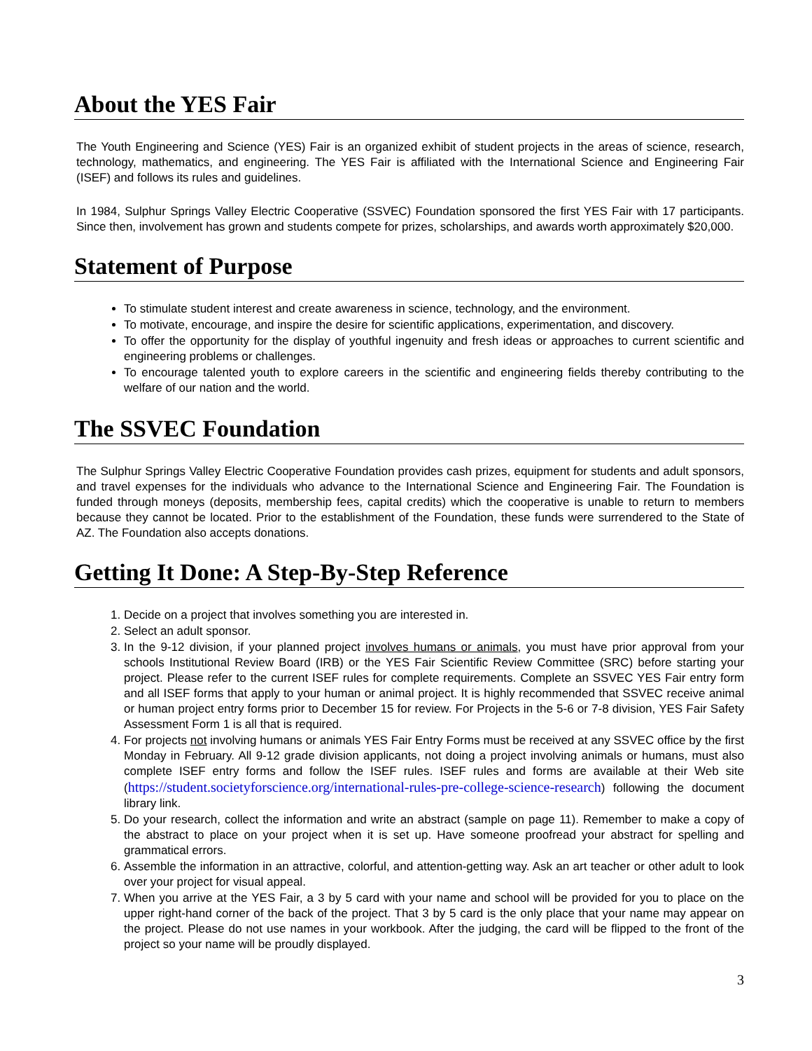About the YES Fair
The Youth Engineering and Science (YES) Fair is an organized exhibit of student projects in the areas of science, research, technology, mathematics, and engineering. The YES Fair is affiliated with the International Science and Engineering Fair (ISEF) and follows its rules and guidelines.
In 1984, Sulphur Springs Valley Electric Cooperative (SSVEC) Foundation sponsored the first YES Fair with 17 participants. Since then, involvement has grown and students compete for prizes, scholarships, and awards worth approximately $20,000.
Statement of Purpose
To stimulate student interest and create awareness in science, technology, and the environment.
To motivate, encourage, and inspire the desire for scientific applications, experimentation, and discovery.
To offer the opportunity for the display of youthful ingenuity and fresh ideas or approaches to current scientific and engineering problems or challenges.
To encourage talented youth to explore careers in the scientific and engineering fields thereby contributing to the welfare of our nation and the world.
The SSVEC Foundation
The Sulphur Springs Valley Electric Cooperative Foundation provides cash prizes, equipment for students and adult sponsors, and travel expenses for the individuals who advance to the International Science and Engineering Fair. The Foundation is funded through moneys (deposits, membership fees, capital credits) which the cooperative is unable to return to members because they cannot be located. Prior to the establishment of the Foundation, these funds were surrendered to the State of AZ. The Foundation also accepts donations.
Getting It Done: A Step-By-Step Reference
1. Decide on a project that involves something you are interested in.
2. Select an adult sponsor.
3. In the 9-12 division, if your planned project involves humans or animals, you must have prior approval from your schools Institutional Review Board (IRB) or the YES Fair Scientific Review Committee (SRC) before starting your project. Please refer to the current ISEF rules for complete requirements. Complete an SSVEC YES Fair entry form and all ISEF forms that apply to your human or animal project. It is highly recommended that SSVEC receive animal or human project entry forms prior to December 15 for review. For Projects in the 5-6 or 7-8 division, YES Fair Safety Assessment Form 1 is all that is required.
4. For projects not involving humans or animals YES Fair Entry Forms must be received at any SSVEC office by the first Monday in February. All 9-12 grade division applicants, not doing a project involving animals or humans, must also complete ISEF entry forms and follow the ISEF rules. ISEF rules and forms are available at their Web site (https://student.societyforscience.org/international-rules-pre-college-science-research) following the document library link.
5. Do your research, collect the information and write an abstract (sample on page 11). Remember to make a copy of the abstract to place on your project when it is set up. Have someone proofread your abstract for spelling and grammatical errors.
6. Assemble the information in an attractive, colorful, and attention-getting way. Ask an art teacher or other adult to look over your project for visual appeal.
7. When you arrive at the YES Fair, a 3 by 5 card with your name and school will be provided for you to place on the upper right-hand corner of the back of the project. That 3 by 5 card is the only place that your name may appear on the project. Please do not use names in your workbook. After the judging, the card will be flipped to the front of the project so your name will be proudly displayed.
3